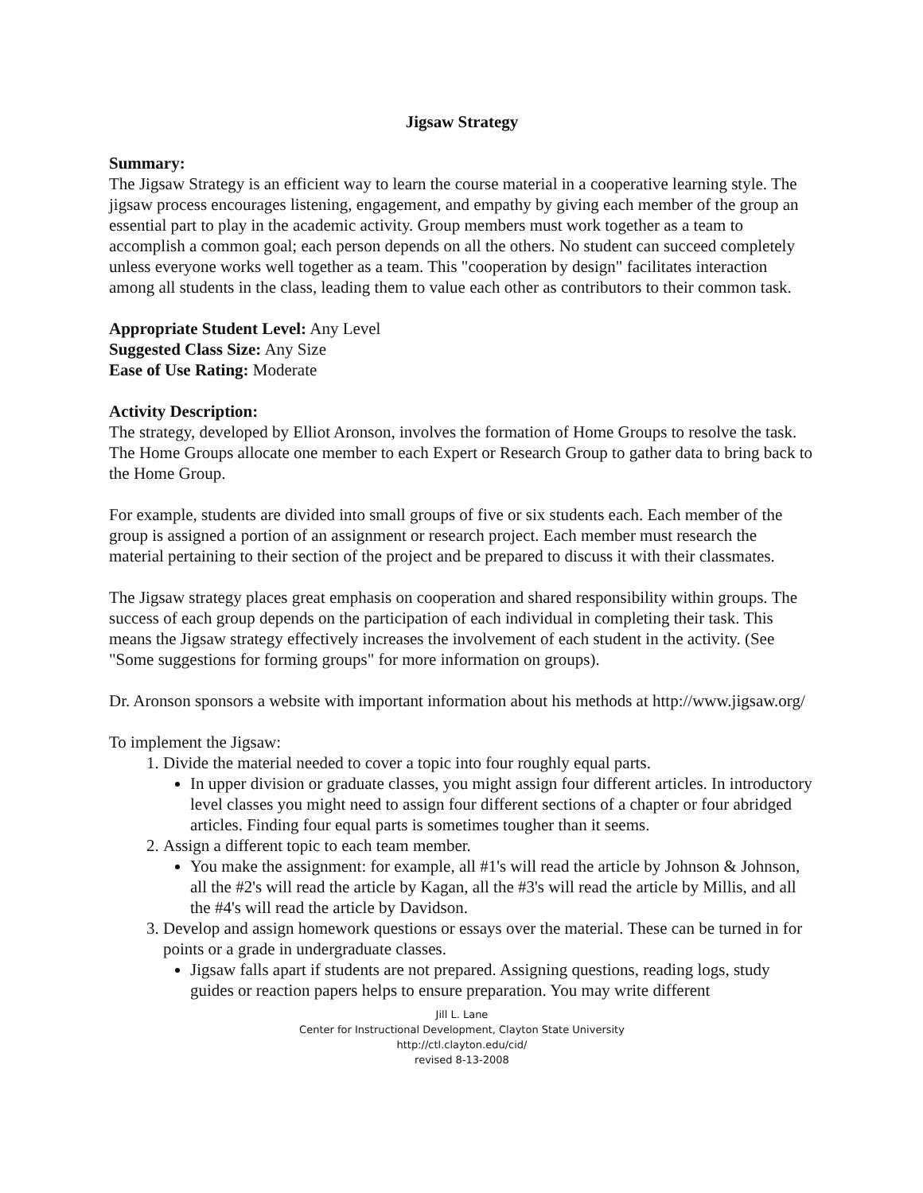Jigsaw Strategy
Summary:
The Jigsaw Strategy is an efficient way to learn the course material in a cooperative learning style. The jigsaw process encourages listening, engagement, and empathy by giving each member of the group an essential part to play in the academic activity. Group members must work together as a team to accomplish a common goal; each person depends on all the others. No student can succeed completely unless everyone works well together as a team. This "cooperation by design" facilitates interaction among all students in the class, leading them to value each other as contributors to their common task.
Appropriate Student Level: Any Level
Suggested Class Size: Any Size
Ease of Use Rating: Moderate
Activity Description:
The strategy, developed by Elliot Aronson, involves the formation of Home Groups to resolve the task. The Home Groups allocate one member to each Expert or Research Group to gather data to bring back to the Home Group.
For example, students are divided into small groups of five or six students each. Each member of the group is assigned a portion of an assignment or research project. Each member must research the material pertaining to their section of the project and be prepared to discuss it with their classmates.
The Jigsaw strategy places great emphasis on cooperation and shared responsibility within groups. The success of each group depends on the participation of each individual in completing their task. This means the Jigsaw strategy effectively increases the involvement of each student in the activity. (See "Some suggestions for forming groups" for more information on groups).
Dr. Aronson sponsors a website with important information about his methods at http://www.jigsaw.org/
To implement the Jigsaw:
1. Divide the material needed to cover a topic into four roughly equal parts.
In upper division or graduate classes, you might assign four different articles. In introductory level classes you might need to assign four different sections of a chapter or four abridged articles. Finding four equal parts is sometimes tougher than it seems.
2. Assign a different topic to each team member.
You make the assignment: for example, all #1's will read the article by Johnson & Johnson, all the #2's will read the article by Kagan, all the #3's will read the article by Millis, and all the #4's will read the article by Davidson.
3. Develop and assign homework questions or essays over the material. These can be turned in for points or a grade in undergraduate classes.
Jigsaw falls apart if students are not prepared. Assigning questions, reading logs, study guides or reaction papers helps to ensure preparation. You may write different
Jill L. Lane
Center for Instructional Development, Clayton State University
http://ctl.clayton.edu/cid/
revised 8-13-2008